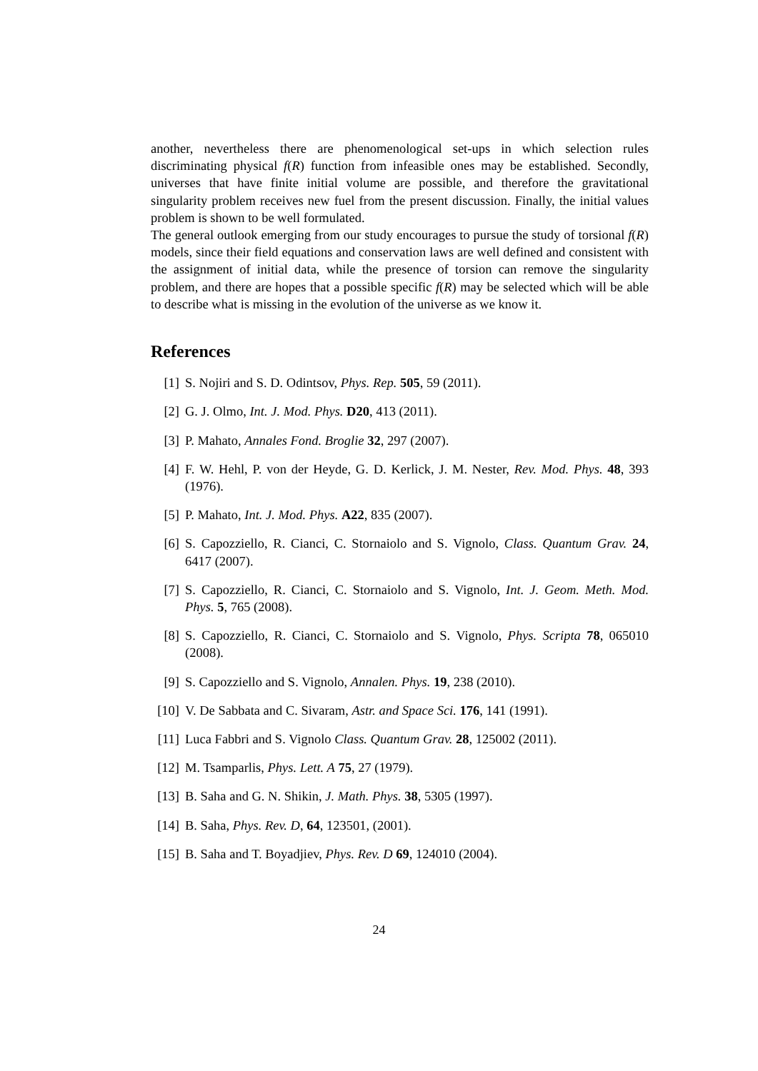another, nevertheless there are phenomenological set-ups in which selection rules discriminating physical f(R) function from infeasible ones may be established. Secondly, universes that have finite initial volume are possible, and therefore the gravitational singularity problem receives new fuel from the present discussion. Finally, the initial values problem is shown to be well formulated.
The general outlook emerging from our study encourages to pursue the study of torsional f(R) models, since their field equations and conservation laws are well defined and consistent with the assignment of initial data, while the presence of torsion can remove the singularity problem, and there are hopes that a possible specific f(R) may be selected which will be able to describe what is missing in the evolution of the universe as we know it.
References
[1] S. Nojiri and S. D. Odintsov, Phys. Rep. 505, 59 (2011).
[2] G. J. Olmo, Int. J. Mod. Phys. D20, 413 (2011).
[3] P. Mahato, Annales Fond. Broglie 32, 297 (2007).
[4] F. W. Hehl, P. von der Heyde, G. D. Kerlick, J. M. Nester, Rev. Mod. Phys. 48, 393 (1976).
[5] P. Mahato, Int. J. Mod. Phys. A22, 835 (2007).
[6] S. Capozziello, R. Cianci, C. Stornaiolo and S. Vignolo, Class. Quantum Grav. 24, 6417 (2007).
[7] S. Capozziello, R. Cianci, C. Stornaiolo and S. Vignolo, Int. J. Geom. Meth. Mod. Phys. 5, 765 (2008).
[8] S. Capozziello, R. Cianci, C. Stornaiolo and S. Vignolo, Phys. Scripta 78, 065010 (2008).
[9] S. Capozziello and S. Vignolo, Annalen. Phys. 19, 238 (2010).
[10] V. De Sabbata and C. Sivaram, Astr. and Space Sci. 176, 141 (1991).
[11] Luca Fabbri and S. Vignolo Class. Quantum Grav. 28, 125002 (2011).
[12] M. Tsamparlis, Phys. Lett. A 75, 27 (1979).
[13] B. Saha and G. N. Shikin, J. Math. Phys. 38, 5305 (1997).
[14] B. Saha, Phys. Rev. D, 64, 123501, (2001).
[15] B. Saha and T. Boyadjiev, Phys. Rev. D 69, 124010 (2004).
24